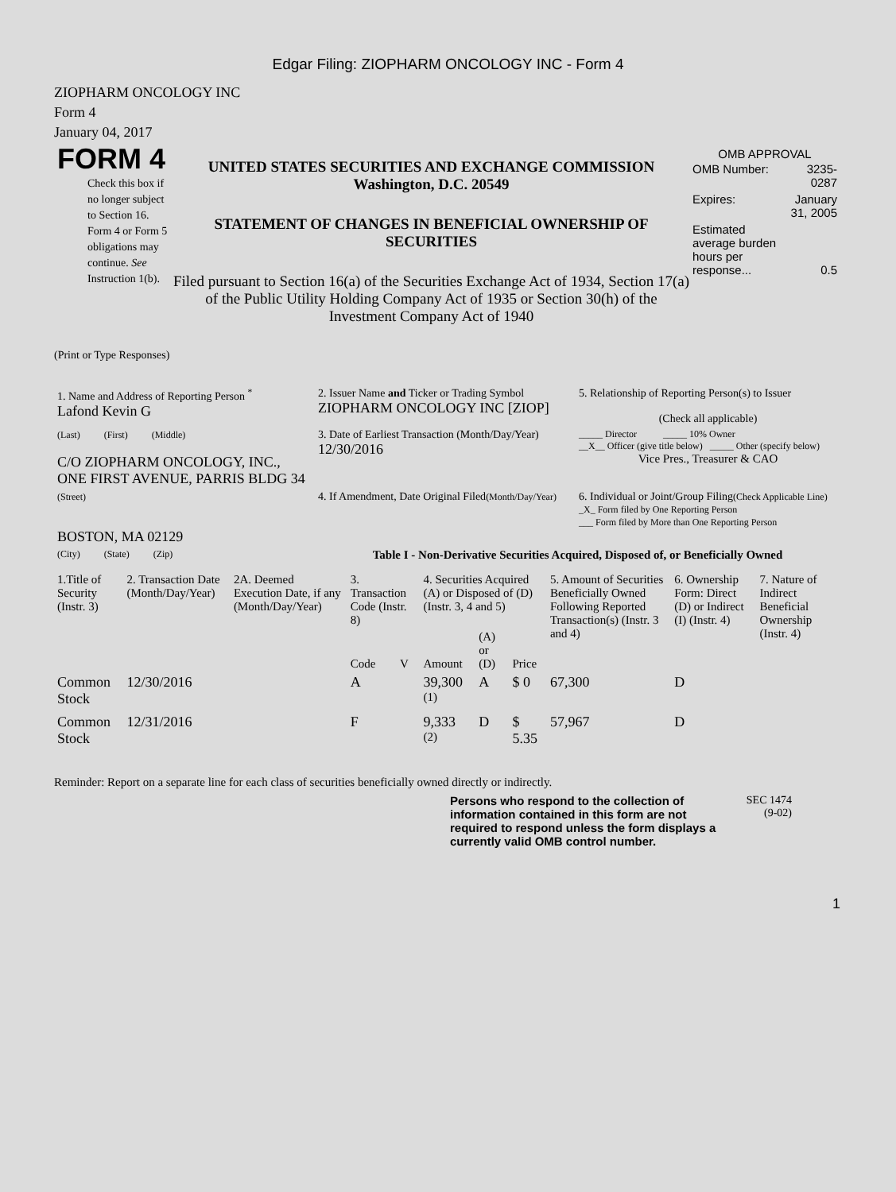Edgar Filing: ZIOPHARM ONCOLOGY INC - Form 4
ZIOPHARM ONCOLOGY INC
Form 4
January 04, 2017
FORM 4
Check this box if no longer subject to Section 16. Form 4 or Form 5 obligations may continue. See Instruction 1(b).
UNITED STATES SECURITIES AND EXCHANGE COMMISSION
Washington, D.C. 20549
STATEMENT OF CHANGES IN BENEFICIAL OWNERSHIP OF SECURITIES
Filed pursuant to Section 16(a) of the Securities Exchange Act of 1934, Section 17(a) of the Public Utility Holding Company Act of 1935 or Section 30(h) of the Investment Company Act of 1940
OMB APPROVAL
| OMB Number: | 3235-0287 |
| Expires: | January 31, 2005 |
| Estimated average burden hours per response... | 0.5 |
(Print or Type Responses)
| 1. Name and Address of Reporting Person <sup>*</sup> Lafond Kevin G | 2. Issuer Name and Ticker or Trading Symbol ZIOPHARM ONCOLOGY INC [ZIOP] | 5. Relationship of Reporting Person(s) to Issuer (Check all applicable) |
| (Last) (First) (Middle) C/O ZIOPHARM ONCOLOGY, INC., ONE FIRST AVENUE, PARRIS BLDG 34 | 3. Date of Earliest Transaction (Month/Day/Year) 12/30/2016 | _____ Director _____ 10% Owner __X__ Officer (give title below) _____ Other (specify below) Vice Pres., Treasurer & CAO |
| (Street) BOSTON, MA 02129 | 4. If Amendment, Date Original Filed (Month/Day/Year) | 6. Individual or Joint/Group Filing (Check Applicable Line) _X_ Form filed by One Reporting Person ___ Form filed by More than One Reporting Person |
| (City) (State) (Zip) | Table I - Non-Derivative Securities Acquired, Disposed of, or Beneficially Owned | |
| 1.Title of Security (Instr. 3) | 2. Transaction Date (Month/Day/Year) | 2A. Deemed Execution Date, if any (Month/Day/Year) | 3. Transaction Code (Instr. 8) | | 4. Securities Acquired (A) or Disposed of (D) (Instr. 3, 4 and 5) | | | 5. Amount of Securities Beneficially Owned Following Reported Transaction(s) (Instr. 3 and 4) | 6. Ownership Form: Direct (D) or Indirect (I) (Instr. 4) | 7. Nature of Indirect Beneficial Ownership (Instr. 4) |
| --- | --- | --- | --- | --- | --- | --- | --- | --- | --- | --- |
| | | | Code | V | Amount | (A) or (D) | Price | | | |
| Common Stock | 12/30/2016 | | A | | 39,300 <sup>(1)</sup> | A | $ 0 | 67,300 | D | |
| Common Stock | 12/31/2016 | | F | | 9,333 <sup>(2)</sup> | D | $ 5.35 | 57,967 | D | |
Reminder: Report on a separate line for each class of securities beneficially owned directly or indirectly.
Persons who respond to the collection of information contained in this form are not required to respond unless the form displays a currently valid OMB control number.
SEC 1474
(9-02)
1